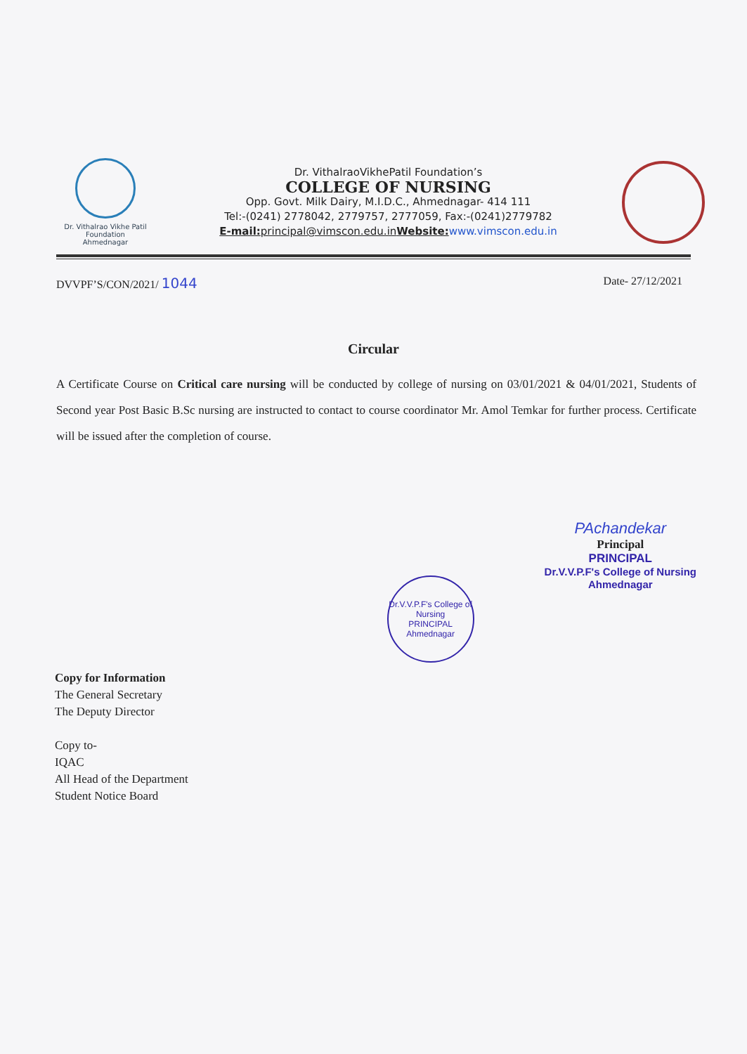Dr. Vithalrao Vikhe Patil Foundation
Ahmednagar
Dr. VithalraoVikhePatil Foundation’s
COLLEGE OF NURSING
Opp. Govt. Milk Dairy, M.I.D.C., Ahmednagar- 414 111
Tel:-(0241) 2778042, 2779757, 2777059, Fax:-(0241)2779782
E-mail: principal@vimscon.edu.in Website: www.vimscon.edu.in
DVVPF’S/CON/2021/ 1044 Date- 27/12/2021
Circular
A Certificate Course on Critical care nursing will be conducted by college of nursing on 03/01/2021 & 04/01/2021, Students of Second year Post Basic B.Sc nursing are instructed to contact to course coordinator Mr. Amol Temkar for further process. Certificate will be issued after the completion of course.
Dr.V.V.P.F's College of Nursing
PRINCIPAL
Ahmednagar
PAchandekar
Principal
PRINCIPAL
Dr.V.V.P.F's College of Nursing
Ahmednagar
Copy for Information
The General Secretary
The Deputy Director
Copy to-
IQAC
All Head of the Department
Student Notice Board